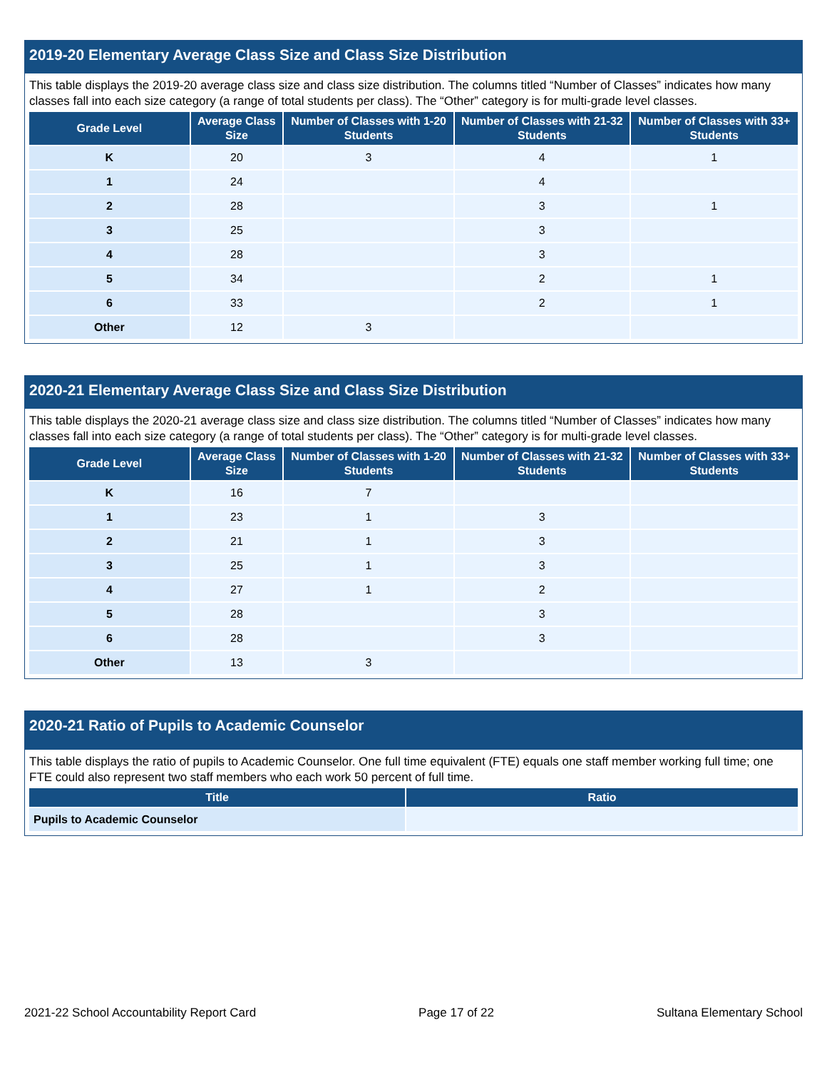2019-20 Elementary Average Class Size and Class Size Distribution
This table displays the 2019-20 average class size and class size distribution. The columns titled “Number of Classes” indicates how many classes fall into each size category (a range of total students per class). The “Other” category is for multi-grade level classes.
| Grade Level | Average Class Size | Number of Classes with 1-20 Students | Number of Classes with 21-32 Students | Number of Classes with 33+ Students |
| --- | --- | --- | --- | --- |
| K | 20 | 3 | 4 | 1 |
| 1 | 24 | | 4 | |
| 2 | 28 | | 3 | 1 |
| 3 | 25 | | 3 | |
| 4 | 28 | | 3 | |
| 5 | 34 | | 2 | 1 |
| 6 | 33 | | 2 | 1 |
| Other | 12 | 3 | | |
2020-21 Elementary Average Class Size and Class Size Distribution
This table displays the 2020-21 average class size and class size distribution. The columns titled “Number of Classes” indicates how many classes fall into each size category (a range of total students per class). The “Other” category is for multi-grade level classes.
| Grade Level | Average Class Size | Number of Classes with 1-20 Students | Number of Classes with 21-32 Students | Number of Classes with 33+ Students |
| --- | --- | --- | --- | --- |
| K | 16 | 7 | | |
| 1 | 23 | 1 | 3 | |
| 2 | 21 | 1 | 3 | |
| 3 | 25 | 1 | 3 | |
| 4 | 27 | 1 | 2 | |
| 5 | 28 | | 3 | |
| 6 | 28 | | 3 | |
| Other | 13 | 3 | | |
2020-21 Ratio of Pupils to Academic Counselor
This table displays the ratio of pupils to Academic Counselor. One full time equivalent (FTE) equals one staff member working full time; one FTE could also represent two staff members who each work 50 percent of full time.
| Title | Ratio |
| --- | --- |
| Pupils to Academic Counselor | |
2021-22 School Accountability Report Card Page 17 of 22 Sultana Elementary School